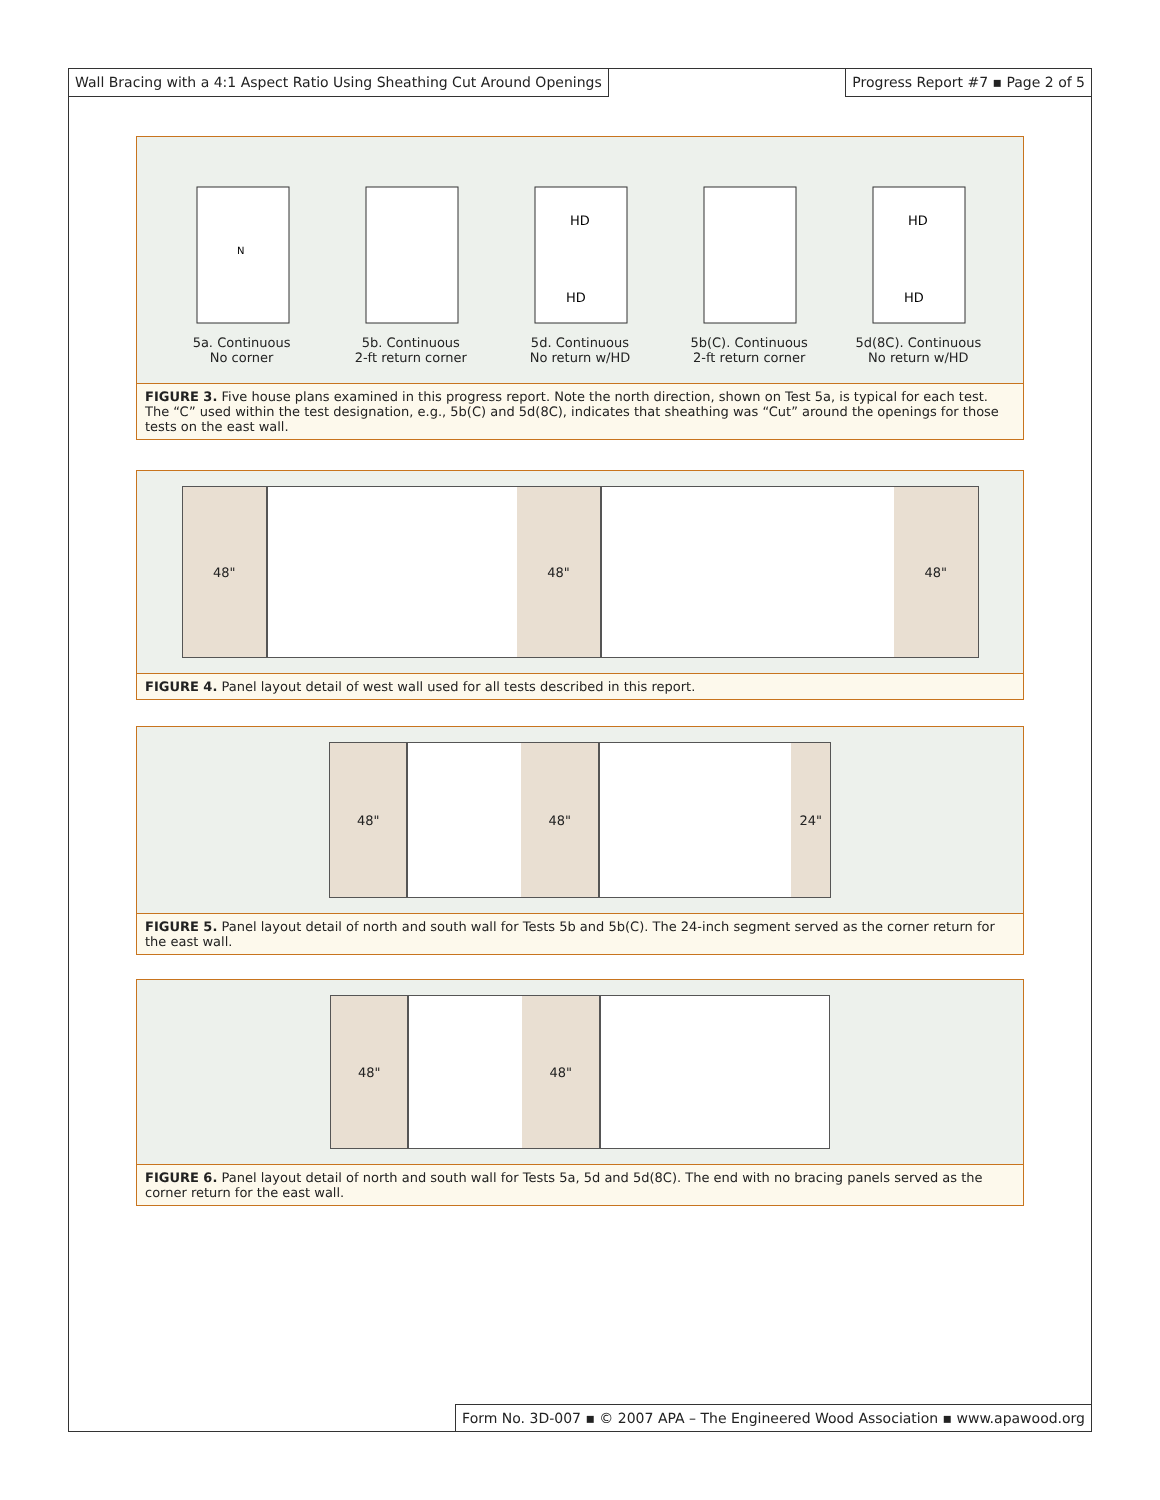Wall Bracing with a 4:1 Aspect Ratio Using Sheathing Cut Around Openings
Progress Report #7 ▪ Page 2 of 5
N
5a. Continuous
No corner
5b. Continuous
2-ft return corner
HD
HD
5d. Continuous
No return w/HD
5b(C). Continuous
2-ft return corner
HD
HD
5d(8C). Continuous
No return w/HD
FIGURE 3. Five house plans examined in this progress report. Note the north direction, shown on Test 5a, is typical for each test. The “C” used within the test designation, e.g., 5b(C) and 5d(8C), indicates that sheathing was “Cut” around the openings for those tests on the east wall.
48" 48" 48"
FIGURE 4. Panel layout detail of west wall used for all tests described in this report.
48" 48" 24"
FIGURE 5. Panel layout detail of north and south wall for Tests 5b and 5b(C). The 24-inch segment served as the corner return for the east wall.
48" 48"
FIGURE 6. Panel layout detail of north and south wall for Tests 5a, 5d and 5d(8C). The end with no bracing panels served as the corner return for the east wall.
Form No. 3D-007 ▪ © 2007 APA – The Engineered Wood Association ▪ www.apawood.org